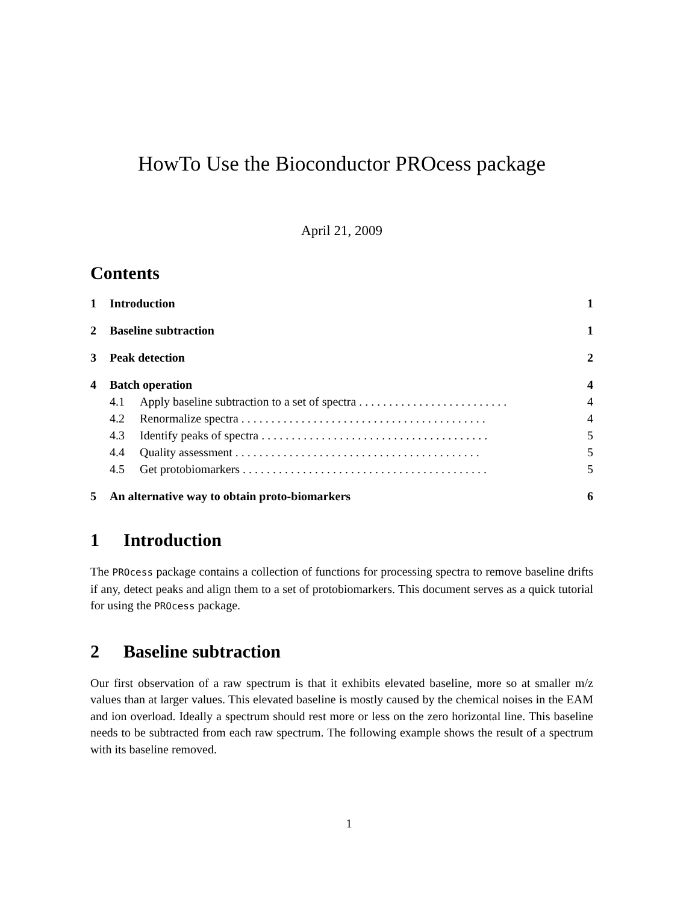HowTo Use the Bioconductor PROcess package
April 21, 2009
Contents
1 Introduction 1
2 Baseline subtraction 1
3 Peak detection 2
4 Batch operation 4
4.1 Apply baseline subtraction to a set of spectra . . . . . . . . . . . . . . . . . . . . . . . . . 4
4.2 Renormalize spectra . . . . . . . . . . . . . . . . . . . . . . . . . . . . . . . . . . . . . . . . . 4
4.3 Identify peaks of spectra . . . . . . . . . . . . . . . . . . . . . . . . . . . . . . . . . . . . . . 5
4.4 Quality assessment . . . . . . . . . . . . . . . . . . . . . . . . . . . . . . . . . . . . . . . . . 5
4.5 Get protobiomarkers . . . . . . . . . . . . . . . . . . . . . . . . . . . . . . . . . . . . . . . . . 5
5 An alternative way to obtain proto-biomarkers 6
1 Introduction
The PROcess package contains a collection of functions for processing spectra to remove baseline drifts if any, detect peaks and align them to a set of protobiomarkers. This document serves as a quick tutorial for using the PROcess package.
2 Baseline subtraction
Our first observation of a raw spectrum is that it exhibits elevated baseline, more so at smaller m/z values than at larger values. This elevated baseline is mostly caused by the chemical noises in the EAM and ion overload. Ideally a spectrum should rest more or less on the zero horizontal line. This baseline needs to be subtracted from each raw spectrum. The following example shows the result of a spectrum with its baseline removed.
1